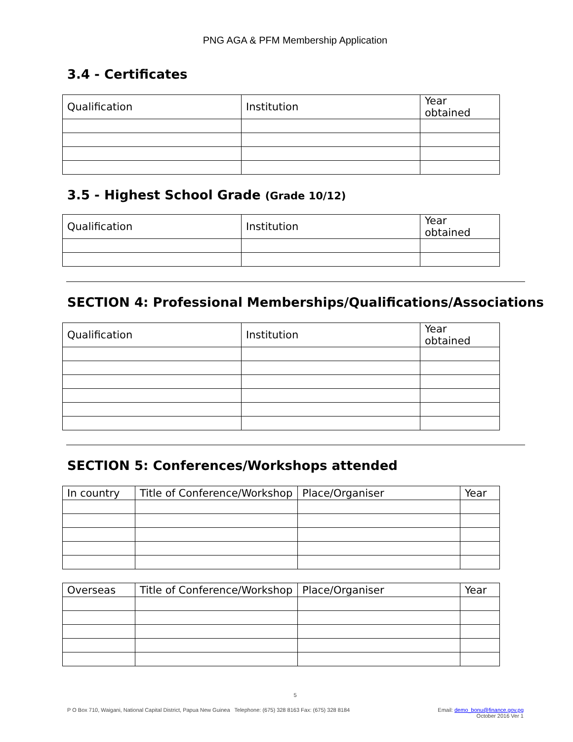PNG AGA & PFM Membership Application
3.4 - Certificates
| Qualification | Institution | Year obtained |
| --- | --- | --- |
3.5 - Highest School Grade (Grade 10/12)
| Qualification | Institution | Year obtained |
| --- | --- | --- |
SECTION 4: Professional Memberships/Qualifications/Associations
| Qualification | Institution | Year obtained |
| --- | --- | --- |
SECTION 5: Conferences/Workshops attended
| In country | Title of Conference/Workshop | Place/Organiser | Year |
| --- | --- | --- | --- |
| Overseas | Title of Conference/Workshop | Place/Organiser | Year |
| --- | --- | --- | --- |
5
P O Box 710, Waigani, National Capital District, Papua New Guinea Telephone: (675) 328 8163 Fax: (675) 328 8184
Email: demo_bonu@finance.gov.pg
October 2016 Ver 1